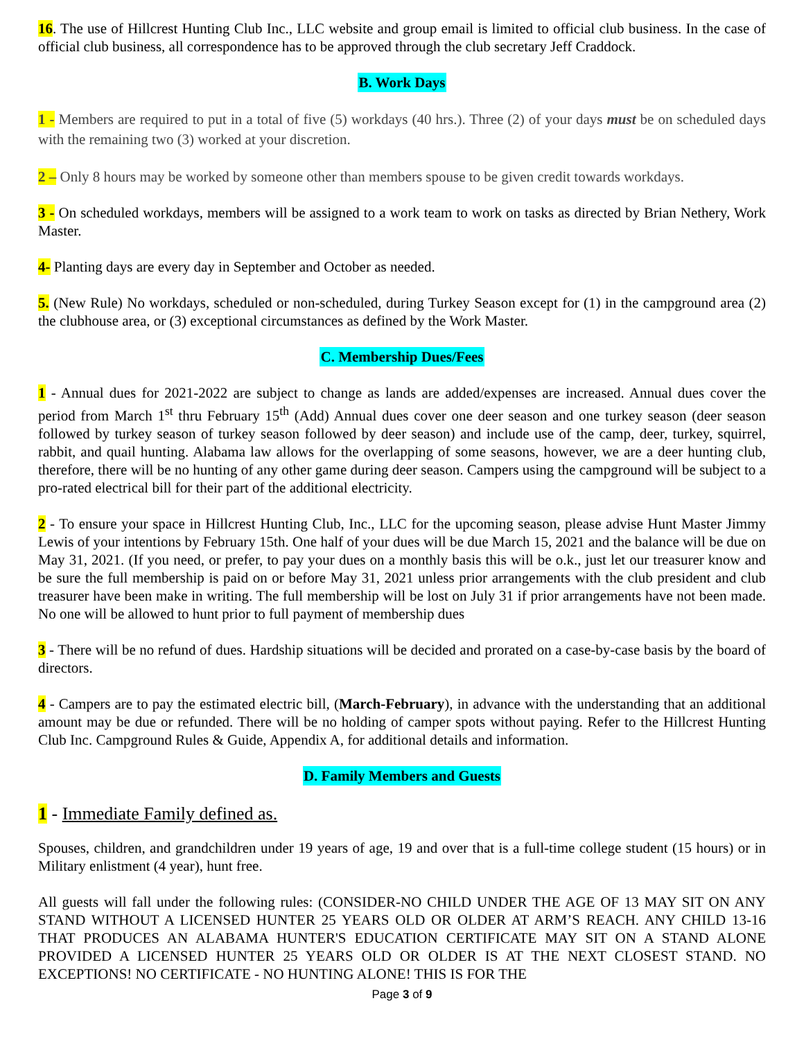16. The use of Hillcrest Hunting Club Inc., LLC website and group email is limited to official club business. In the case of official club business, all correspondence has to be approved through the club secretary Jeff Craddock.
B. Work Days
1 - Members are required to put in a total of five (5) workdays (40 hrs.). Three (2) of your days must be on scheduled days with the remaining two (3) worked at your discretion.
2 – Only 8 hours may be worked by someone other than members spouse to be given credit towards workdays.
3 - On scheduled workdays, members will be assigned to a work team to work on tasks as directed by Brian Nethery, Work Master.
4- Planting days are every day in September and October as needed.
5. (New Rule) No workdays, scheduled or non-scheduled, during Turkey Season except for (1) in the campground area (2) the clubhouse area, or (3) exceptional circumstances as defined by the Work Master.
C. Membership Dues/Fees
1 - Annual dues for 2021-2022 are subject to change as lands are added/expenses are increased. Annual dues cover the period from March 1<sup>st</sup> thru February 15<sup>th</sup> (Add) Annual dues cover one deer season and one turkey season (deer season followed by turkey season of turkey season followed by deer season) and include use of the camp, deer, turkey, squirrel, rabbit, and quail hunting. Alabama law allows for the overlapping of some seasons, however, we are a deer hunting club, therefore, there will be no hunting of any other game during deer season. Campers using the campground will be subject to a pro-rated electrical bill for their part of the additional electricity.
2 - To ensure your space in Hillcrest Hunting Club, Inc., LLC for the upcoming season, please advise Hunt Master Jimmy Lewis of your intentions by February 15th. One half of your dues will be due March 15, 2021 and the balance will be due on May 31, 2021. (If you need, or prefer, to pay your dues on a monthly basis this will be o.k., just let our treasurer know and be sure the full membership is paid on or before May 31, 2021 unless prior arrangements with the club president and club treasurer have been make in writing. The full membership will be lost on July 31 if prior arrangements have not been made. No one will be allowed to hunt prior to full payment of membership dues
3 - There will be no refund of dues. Hardship situations will be decided and prorated on a case-by-case basis by the board of directors.
4 - Campers are to pay the estimated electric bill, (March-February), in advance with the understanding that an additional amount may be due or refunded. There will be no holding of camper spots without paying. Refer to the Hillcrest Hunting Club Inc. Campground Rules & Guide, Appendix A, for additional details and information.
D. Family Members and Guests
1 - Immediate Family defined as.
Spouses, children, and grandchildren under 19 years of age, 19 and over that is a full-time college student (15 hours) or in Military enlistment (4 year), hunt free.
All guests will fall under the following rules: (CONSIDER-NO CHILD UNDER THE AGE OF 13 MAY SIT ON ANY STAND WITHOUT A LICENSED HUNTER 25 YEARS OLD OR OLDER AT ARM’S REACH. ANY CHILD 13-16 THAT PRODUCES AN ALABAMA HUNTER'S EDUCATION CERTIFICATE MAY SIT ON A STAND ALONE PROVIDED A LICENSED HUNTER 25 YEARS OLD OR OLDER IS AT THE NEXT CLOSEST STAND. NO EXCEPTIONS! NO CERTIFICATE - NO HUNTING ALONE! THIS IS FOR THE
Page 3 of 9